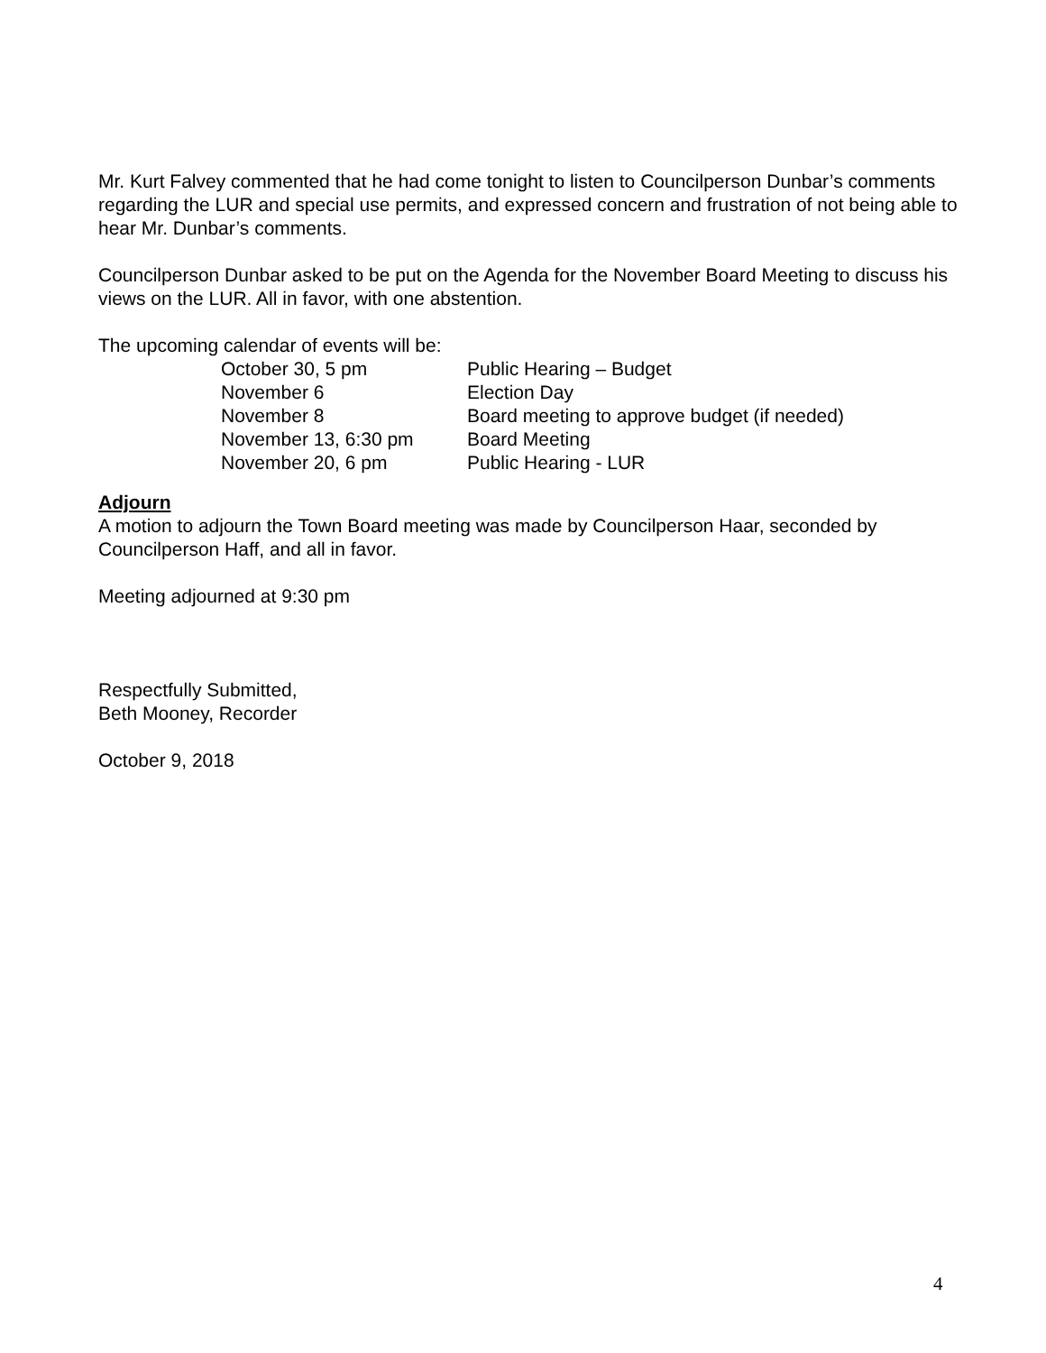Mr. Kurt Falvey commented that he had come tonight to listen to Councilperson Dunbar’s comments regarding the LUR and special use permits, and expressed concern and frustration of not being able to hear Mr. Dunbar’s comments.
Councilperson Dunbar asked to be put on the Agenda for the November Board Meeting to discuss his views on the LUR. All in favor, with one abstention.
The upcoming calendar of events will be:
| October 30, 5 pm | Public Hearing – Budget |
| November 6 | Election Day |
| November 8 | Board meeting to approve budget (if needed) |
| November 13, 6:30 pm | Board Meeting |
| November 20, 6 pm | Public Hearing - LUR |
Adjourn
A motion to adjourn the Town Board meeting was made by Councilperson Haar, seconded by Councilperson Haff, and all in favor.
Meeting adjourned at 9:30 pm
Respectfully Submitted,
Beth Mooney, Recorder
October 9, 2018
4